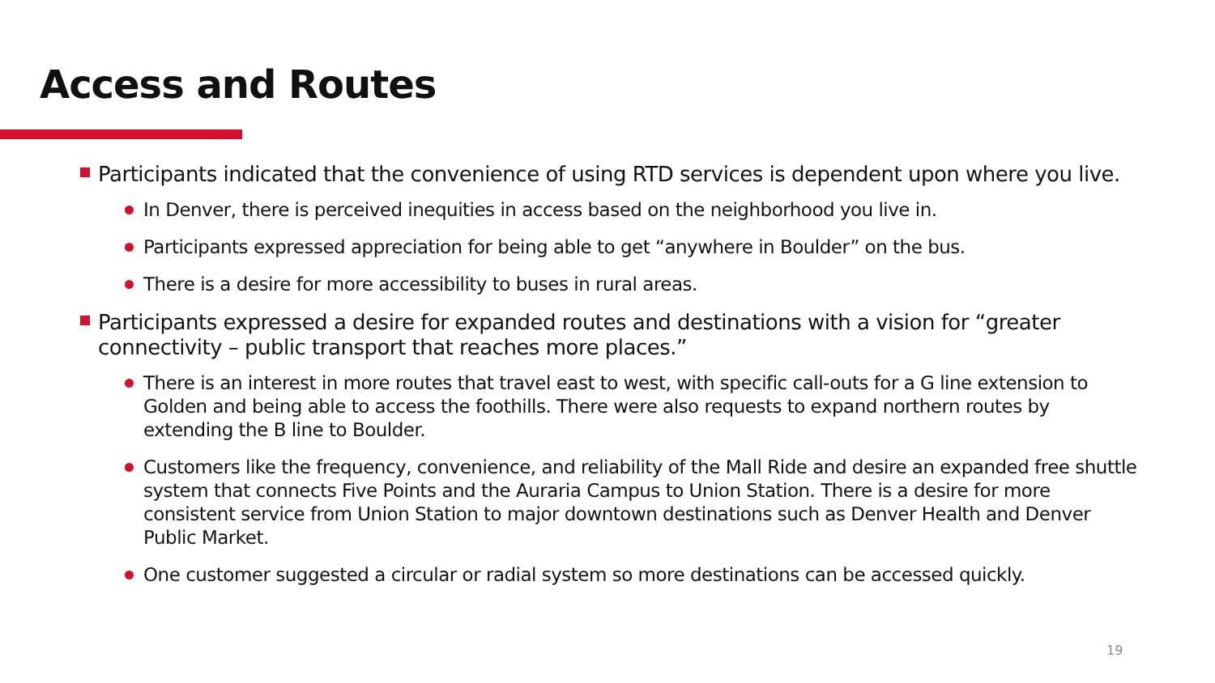Access and Routes
Participants indicated that the convenience of using RTD services is dependent upon where you live.
In Denver, there is perceived inequities in access based on the neighborhood you live in.
Participants expressed appreciation for being able to get “anywhere in Boulder” on the bus.
There is a desire for more accessibility to buses in rural areas.
Participants expressed a desire for expanded routes and destinations with a vision for “greater connectivity – public transport that reaches more places.”
There is an interest in more routes that travel east to west, with specific call-outs for a G line extension to Golden and being able to access the foothills. There were also requests to expand northern routes by extending the B line to Boulder.
Customers like the frequency, convenience, and reliability of the Mall Ride and desire an expanded free shuttle system that connects Five Points and the Auraria Campus to Union Station. There is a desire for more consistent service from Union Station to major downtown destinations such as Denver Health and Denver Public Market.
One customer suggested a circular or radial system so more destinations can be accessed quickly.
19